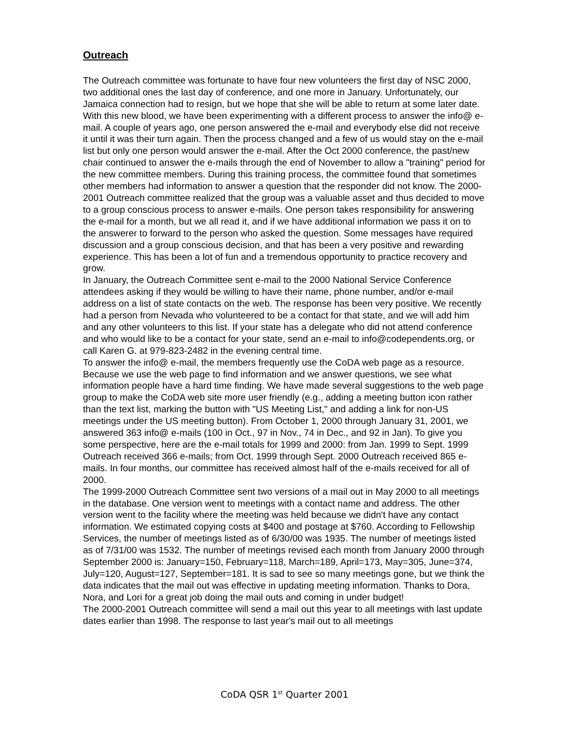Outreach
The Outreach committee was fortunate to have four new volunteers the first day of NSC 2000, two additional ones the last day of conference, and one more in January. Unfortunately, our Jamaica connection had to resign, but we hope that she will be able to return at some later date. With this new blood, we have been experimenting with a different process to answer the info@ e-mail. A couple of years ago, one person answered the e-mail and everybody else did not receive it until it was their turn again. Then the process changed and a few of us would stay on the e-mail list but only one person would answer the e-mail. After the Oct 2000 conference, the past/new chair continued to answer the e-mails through the end of November to allow a "training" period for the new committee members. During this training process, the committee found that sometimes other members had information to answer a question that the responder did not know. The 2000-2001 Outreach committee realized that the group was a valuable asset and thus decided to move to a group conscious process to answer e-mails. One person takes responsibility for answering the e-mail for a month, but we all read it, and if we have additional information we pass it on to the answerer to forward to the person who asked the question. Some messages have required discussion and a group conscious decision, and that has been a very positive and rewarding experience. This has been a lot of fun and a tremendous opportunity to practice recovery and grow.
In January, the Outreach Committee sent e-mail to the 2000 National Service Conference attendees asking if they would be willing to have their name, phone number, and/or e-mail address on a list of state contacts on the web. The response has been very positive. We recently had a person from Nevada who volunteered to be a contact for that state, and we will add him and any other volunteers to this list. If your state has a delegate who did not attend conference and who would like to be a contact for your state, send an e-mail to info@codependents.org, or call Karen G. at 979-823-2482 in the evening central time.
To answer the info@ e-mail, the members frequently use the CoDA web page as a resource. Because we use the web page to find information and we answer questions, we see what information people have a hard time finding. We have made several suggestions to the web page group to make the CoDA web site more user friendly (e.g., adding a meeting button icon rather than the text list, marking the button with "US Meeting List," and adding a link for non-US meetings under the US meeting button). From October 1, 2000 through January 31, 2001, we answered 363 info@ e-mails (100 in Oct., 97 in Nov., 74 in Dec., and 92 in Jan). To give you some perspective, here are the e-mail totals for 1999 and 2000: from Jan. 1999 to Sept. 1999 Outreach received 366 e-mails; from Oct. 1999 through Sept. 2000 Outreach received 865 e-mails. In four months, our committee has received almost half of the e-mails received for all of 2000.
The 1999-2000 Outreach Committee sent two versions of a mail out in May 2000 to all meetings in the database. One version went to meetings with a contact name and address. The other version went to the facility where the meeting was held because we didn't have any contact information. We estimated copying costs at $400 and postage at $760. According to Fellowship Services, the number of meetings listed as of 6/30/00 was 1935. The number of meetings listed as of 7/31/00 was 1532. The number of meetings revised each month from January 2000 through September 2000 is: January=150, February=118, March=189, April=173, May=305, June=374, July=120, August=127, September=181. It is sad to see so many meetings gone, but we think the data indicates that the mail out was effective in updating meeting information. Thanks to Dora, Nora, and Lori for a great job doing the mail outs and coming in under budget!
The 2000-2001 Outreach committee will send a mail out this year to all meetings with last update dates earlier than 1998. The response to last year's mail out to all meetings
CoDA QSR 1<sup>st</sup> Quarter 2001